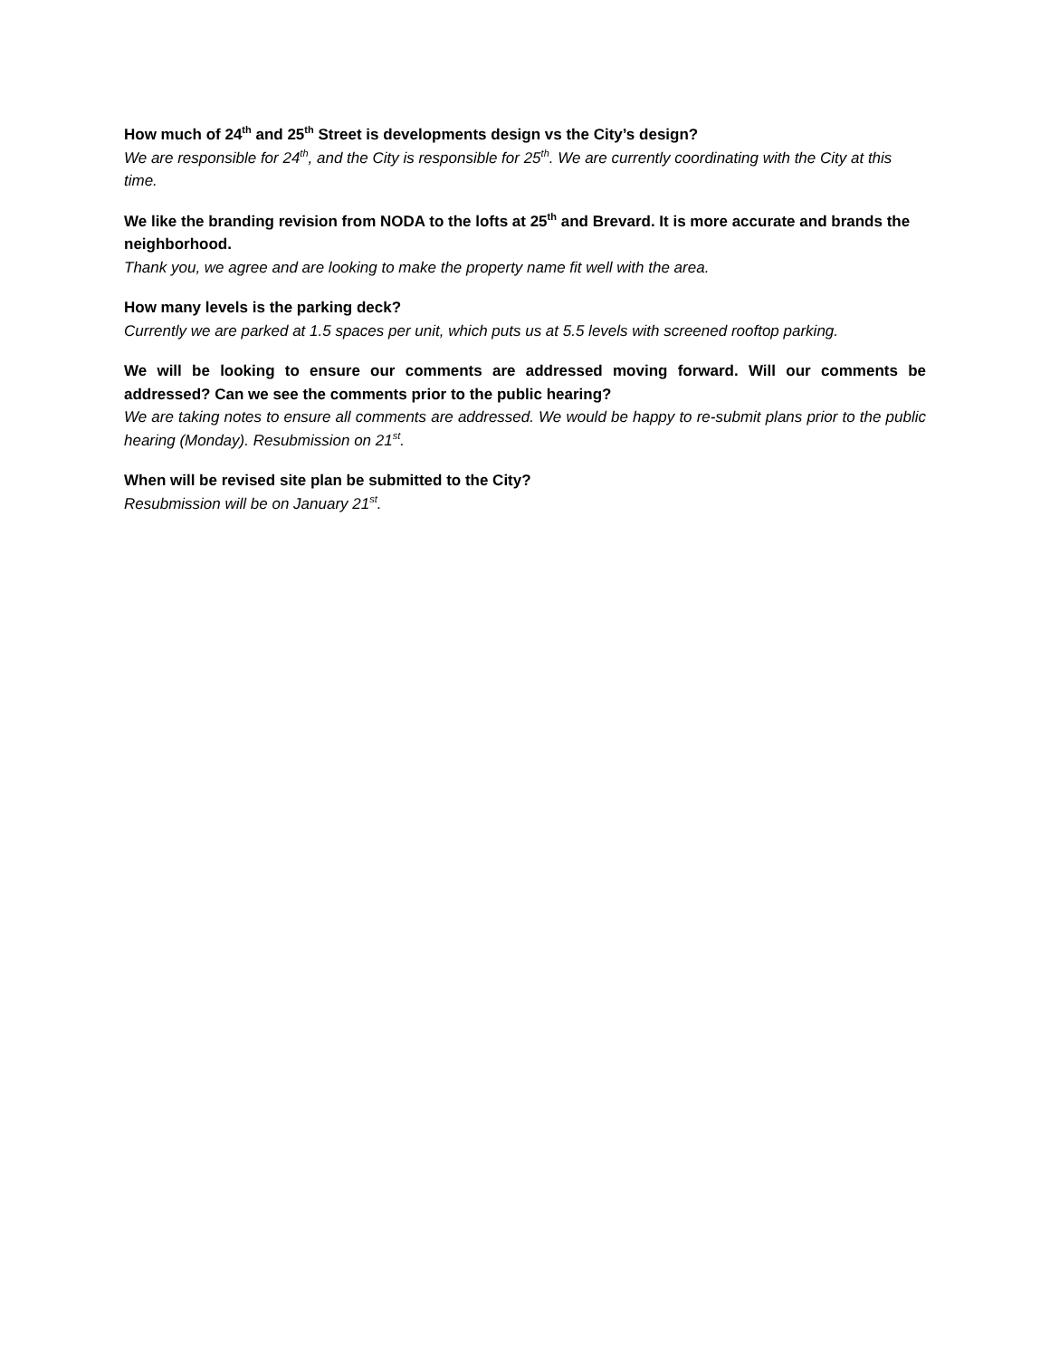How much of 24<sup>th</sup> and 25<sup>th</sup> Street is developments design vs the City’s design?
We are responsible for 24<sup>th</sup>, and the City is responsible for 25<sup>th</sup>. We are currently coordinating with the City at this time.
We like the branding revision from NODA to the lofts at 25<sup>th</sup> and Brevard. It is more accurate and brands the neighborhood.
Thank you, we agree and are looking to make the property name fit well with the area.
How many levels is the parking deck?
Currently we are parked at 1.5 spaces per unit, which puts us at 5.5 levels with screened rooftop parking.
We will be looking to ensure our comments are addressed moving forward. Will our comments be addressed? Can we see the comments prior to the public hearing?
We are taking notes to ensure all comments are addressed. We would be happy to re-submit plans prior to the public hearing (Monday). Resubmission on 21<sup>st</sup>.
When will be revised site plan be submitted to the City?
Resubmission will be on January 21<sup>st</sup>.